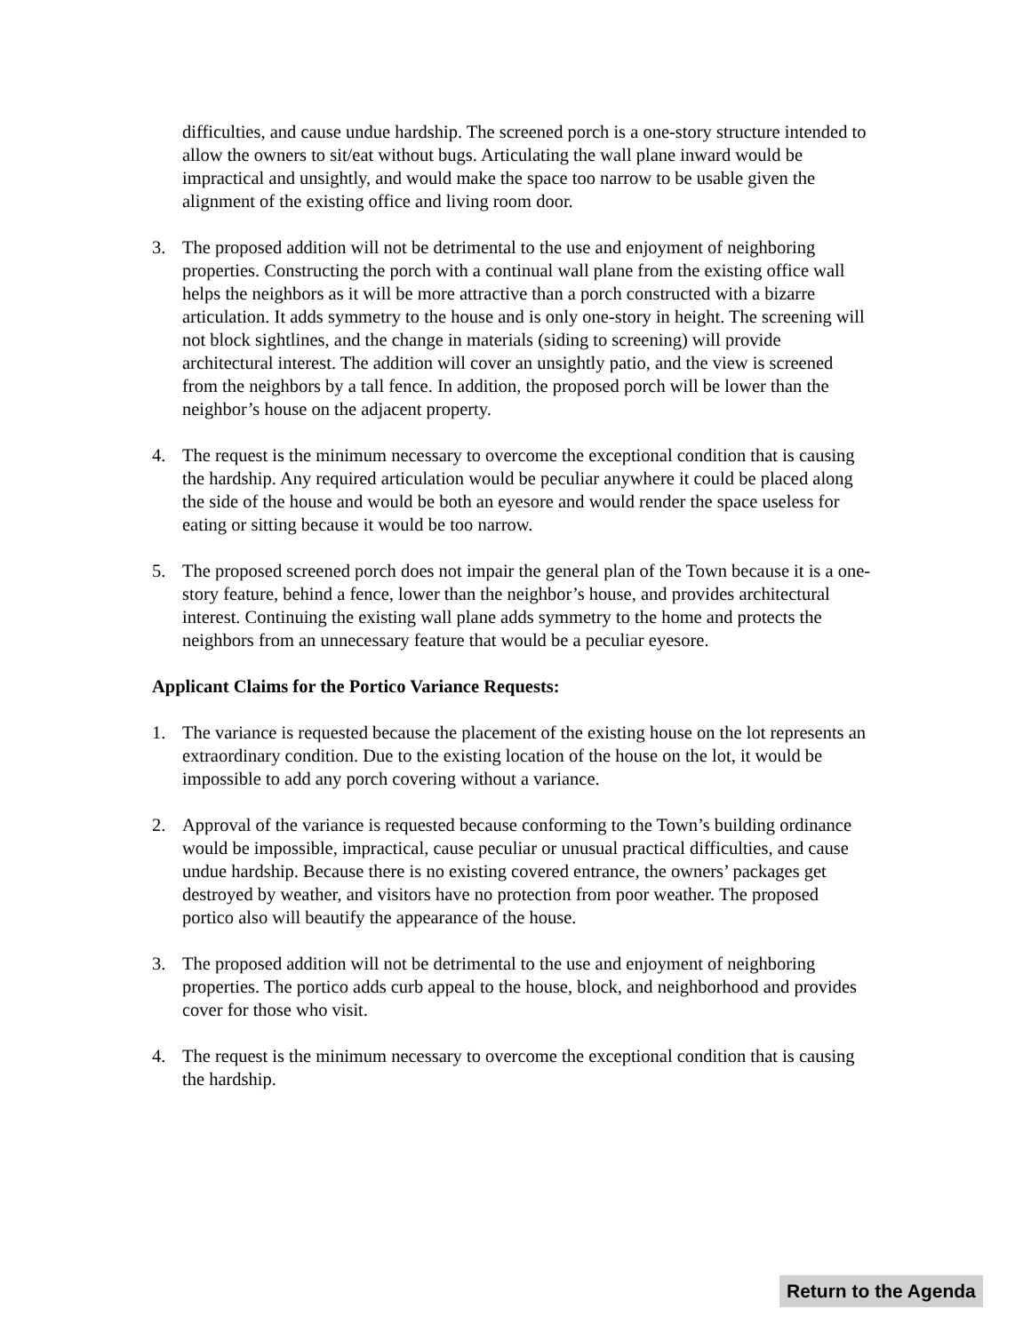difficulties, and cause undue hardship. The screened porch is a one-story structure intended to allow the owners to sit/eat without bugs. Articulating the wall plane inward would be impractical and unsightly, and would make the space too narrow to be usable given the alignment of the existing office and living room door.
3. The proposed addition will not be detrimental to the use and enjoyment of neighboring properties. Constructing the porch with a continual wall plane from the existing office wall helps the neighbors as it will be more attractive than a porch constructed with a bizarre articulation. It adds symmetry to the house and is only one-story in height. The screening will not block sightlines, and the change in materials (siding to screening) will provide architectural interest. The addition will cover an unsightly patio, and the view is screened from the neighbors by a tall fence. In addition, the proposed porch will be lower than the neighbor’s house on the adjacent property.
4. The request is the minimum necessary to overcome the exceptional condition that is causing the hardship. Any required articulation would be peculiar anywhere it could be placed along the side of the house and would be both an eyesore and would render the space useless for eating or sitting because it would be too narrow.
5. The proposed screened porch does not impair the general plan of the Town because it is a one-story feature, behind a fence, lower than the neighbor’s house, and provides architectural interest. Continuing the existing wall plane adds symmetry to the home and protects the neighbors from an unnecessary feature that would be a peculiar eyesore.
Applicant Claims for the Portico Variance Requests:
1. The variance is requested because the placement of the existing house on the lot represents an extraordinary condition. Due to the existing location of the house on the lot, it would be impossible to add any porch covering without a variance.
2. Approval of the variance is requested because conforming to the Town’s building ordinance would be impossible, impractical, cause peculiar or unusual practical difficulties, and cause undue hardship. Because there is no existing covered entrance, the owners’ packages get destroyed by weather, and visitors have no protection from poor weather. The proposed portico also will beautify the appearance of the house.
3. The proposed addition will not be detrimental to the use and enjoyment of neighboring properties. The portico adds curb appeal to the house, block, and neighborhood and provides cover for those who visit.
4. The request is the minimum necessary to overcome the exceptional condition that is causing the hardship.
Return to the Agenda